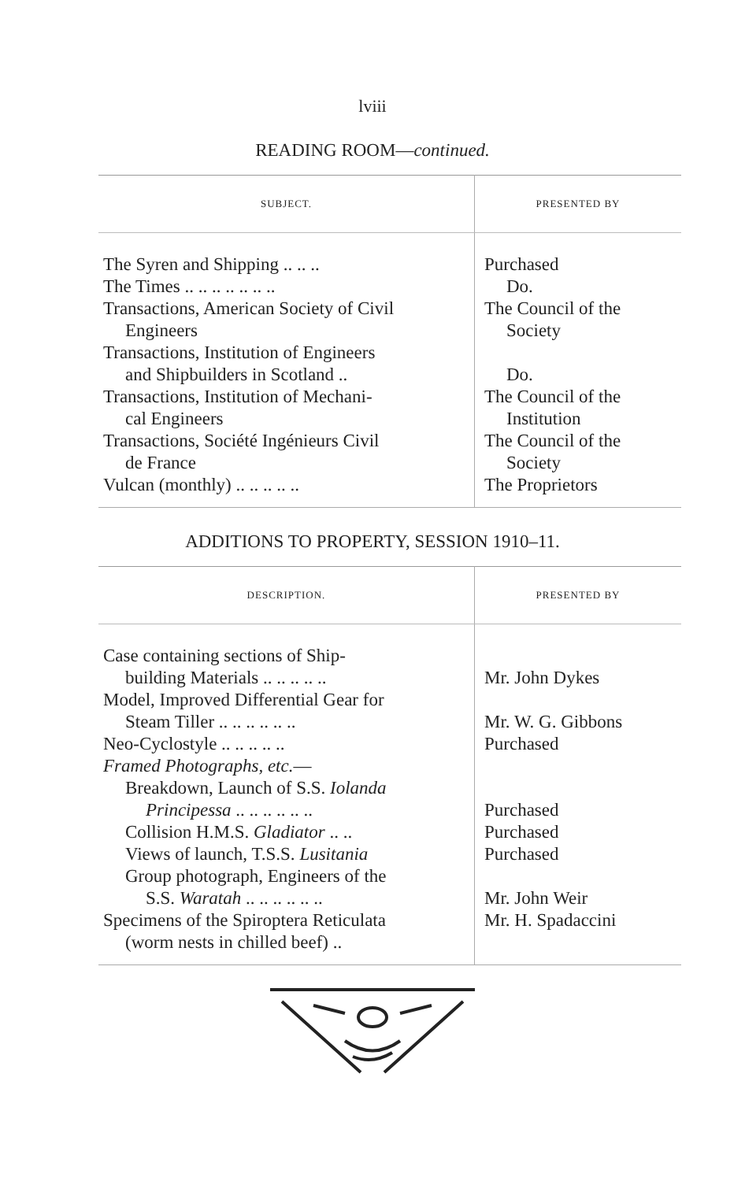lviii
READING ROOM—continued.
| SUBJECT. | PRESENTED BY |
| --- | --- |
| The Syren and Shipping .. .. .. | Purchased |
| The Times .. .. .. .. .. .. .. | Do. |
| Transactions, American Society of Civil Engineers | The Council of the Society |
| Transactions, Institution of Engineers and Shipbuilders in Scotland .. | Do. |
| Transactions, Institution of Mechani- cal Engineers | The Council of the Institution |
| Transactions, Société Ingénieurs Civil de France | The Council of the Society |
| Vulcan (monthly) .. .. .. .. .. | The Proprietors |
ADDITIONS TO PROPERTY, SESSION 1910–11.
| DESCRIPTION. | PRESENTED BY |
| --- | --- |
| Case containing sections of Ship- building Materials .. .. .. .. .. | Mr. John Dykes |
| Model, Improved Differential Gear for Steam Tiller .. .. .. .. .. .. | Mr. W. G. Gibbons |
| Neo-Cyclostyle .. .. .. .. .. | Purchased |
| Framed Photographs, etc. — Breakdown, Launch of S.S. Iolanda Principessa .. .. .. .. .. .. | Purchased |
| Collision H.M.S. Gladiator .. .. | Purchased |
| Views of launch, T.S.S. Lusitania | Purchased |
| Group photograph, Engineers of the S.S. Waratah .. .. .. .. .. .. | Mr. John Weir |
| Specimens of the Spiroptera Reticulata (worm nests in chilled beef) .. | Mr. H. Spadaccini |